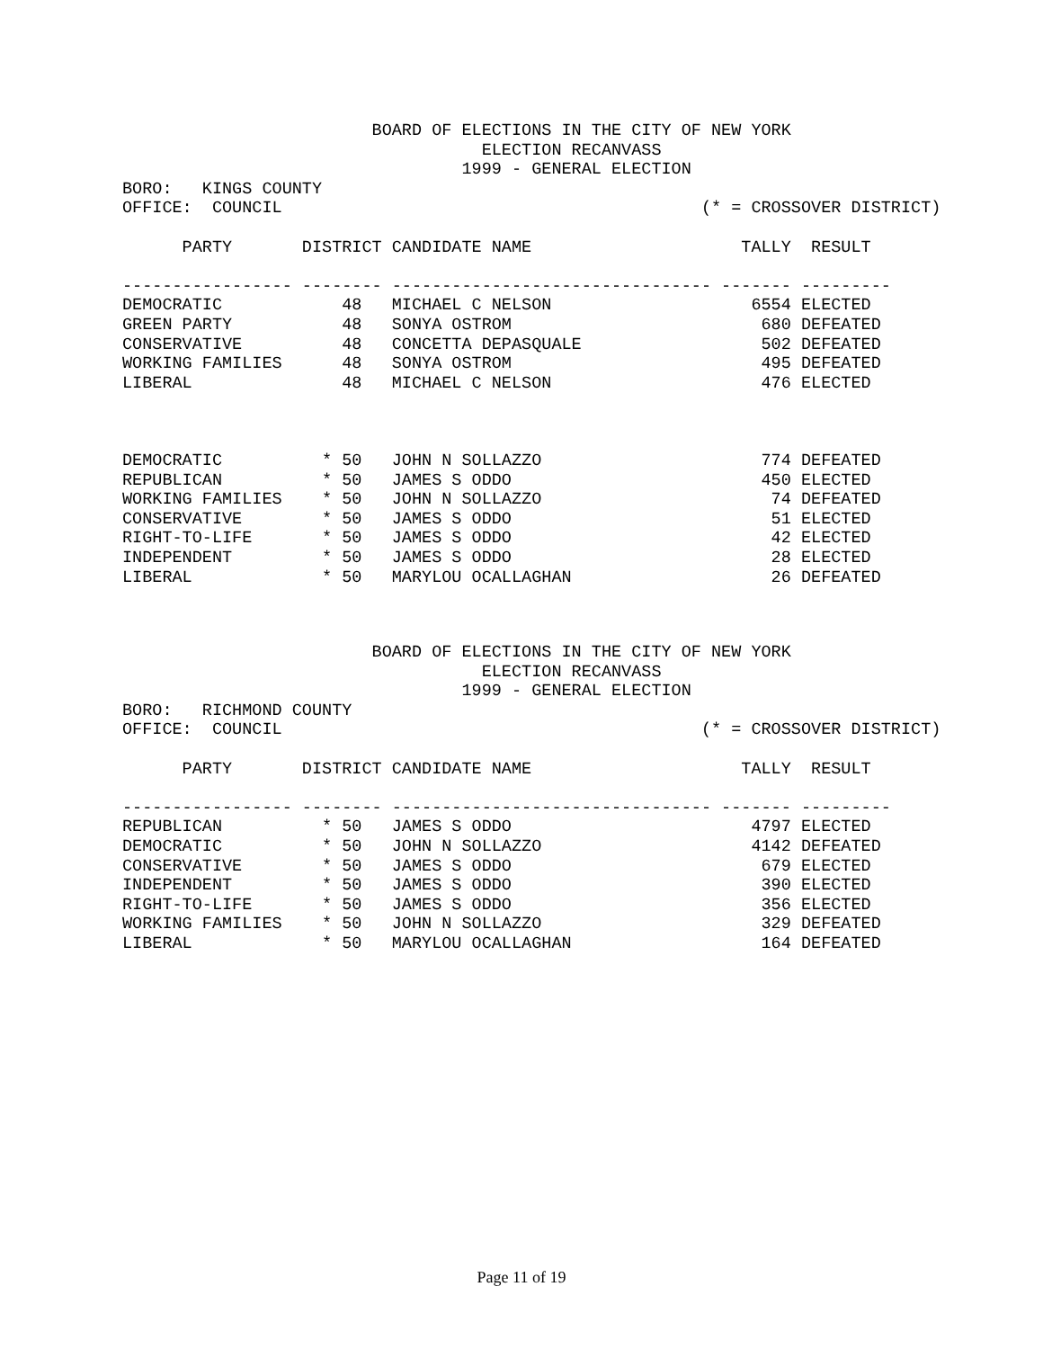BOARD OF ELECTIONS IN THE CITY OF NEW YORK
                                    ELECTION RECANVASS
                                  1999 - GENERAL ELECTION
BORO:   KINGS COUNTY
OFFICE:  COUNCIL                                          (* = CROSSOVER DISTRICT)

      PARTY       DISTRICT CANDIDATE NAME                     TALLY  RESULT

----------------- -------- -------------------------------- ------- ---------
DEMOCRATIC            48   MICHAEL C NELSON                    6554 ELECTED
GREEN PARTY           48   SONYA OSTROM                         680 DEFEATED
CONSERVATIVE          48   CONCETTA DEPASQUALE                  502 DEFEATED
WORKING FAMILIES      48   SONYA OSTROM                         495 DEFEATED
LIBERAL               48   MICHAEL C NELSON                     476 ELECTED



DEMOCRATIC          * 50   JOHN N SOLLAZZO                      774 DEFEATED
REPUBLICAN          * 50   JAMES S ODDO                         450 ELECTED
WORKING FAMILIES    * 50   JOHN N SOLLAZZO                       74 DEFEATED
CONSERVATIVE        * 50   JAMES S ODDO                          51 ELECTED
RIGHT-TO-LIFE       * 50   JAMES S ODDO                          42 ELECTED
INDEPENDENT         * 50   JAMES S ODDO                          28 ELECTED
LIBERAL             * 50   MARYLOU OCALLAGHAN                    26 DEFEATED
                         BOARD OF ELECTIONS IN THE CITY OF NEW YORK
                                    ELECTION RECANVASS
                                  1999 - GENERAL ELECTION
BORO:   RICHMOND COUNTY
OFFICE:  COUNCIL                                          (* = CROSSOVER DISTRICT)

      PARTY       DISTRICT CANDIDATE NAME                     TALLY  RESULT

----------------- -------- -------------------------------- ------- ---------
REPUBLICAN          * 50   JAMES S ODDO                        4797 ELECTED
DEMOCRATIC          * 50   JOHN N SOLLAZZO                     4142 DEFEATED
CONSERVATIVE        * 50   JAMES S ODDO                         679 ELECTED
INDEPENDENT         * 50   JAMES S ODDO                         390 ELECTED
RIGHT-TO-LIFE       * 50   JAMES S ODDO                         356 ELECTED
WORKING FAMILIES    * 50   JOHN N SOLLAZZO                      329 DEFEATED
LIBERAL             * 50   MARYLOU OCALLAGHAN                   164 DEFEATED
Page 11 of 19